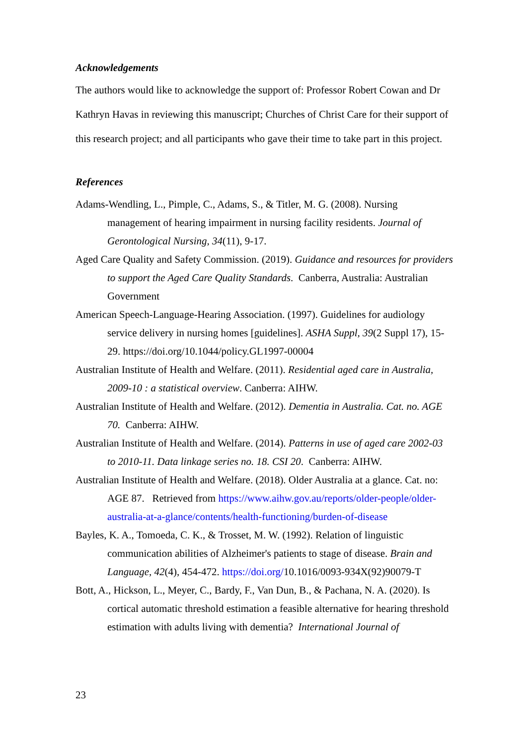Acknowledgements
The authors would like to acknowledge the support of: Professor Robert Cowan and Dr Kathryn Havas in reviewing this manuscript; Churches of Christ Care for their support of this research project; and all participants who gave their time to take part in this project.
References
Adams-Wendling, L., Pimple, C., Adams, S., & Titler, M. G. (2008). Nursing management of hearing impairment in nursing facility residents. Journal of Gerontological Nursing, 34(11), 9-17.
Aged Care Quality and Safety Commission. (2019). Guidance and resources for providers to support the Aged Care Quality Standards. Canberra, Australia: Australian Government
American Speech-Language-Hearing Association. (1997). Guidelines for audiology service delivery in nursing homes [guidelines]. ASHA Suppl, 39(2 Suppl 17), 15-29. https://doi.org/10.1044/policy.GL1997-00004
Australian Institute of Health and Welfare. (2011). Residential aged care in Australia, 2009-10 : a statistical overview. Canberra: AIHW.
Australian Institute of Health and Welfare. (2012). Dementia in Australia. Cat. no. AGE 70. Canberra: AIHW.
Australian Institute of Health and Welfare. (2014). Patterns in use of aged care 2002-03 to 2010-11. Data linkage series no. 18. CSI 20. Canberra: AIHW.
Australian Institute of Health and Welfare. (2018). Older Australia at a glance. Cat. no: AGE 87. Retrieved from https://www.aihw.gov.au/reports/older-people/older-australia-at-a-glance/contents/health-functioning/burden-of-disease
Bayles, K. A., Tomoeda, C. K., & Trosset, M. W. (1992). Relation of linguistic communication abilities of Alzheimer's patients to stage of disease. Brain and Language, 42(4), 454-472. https://doi.org/10.1016/0093-934X(92)90079-T
Bott, A., Hickson, L., Meyer, C., Bardy, F., Van Dun, B., & Pachana, N. A. (2020). Is cortical automatic threshold estimation a feasible alternative for hearing threshold estimation with adults living with dementia? International Journal of
23